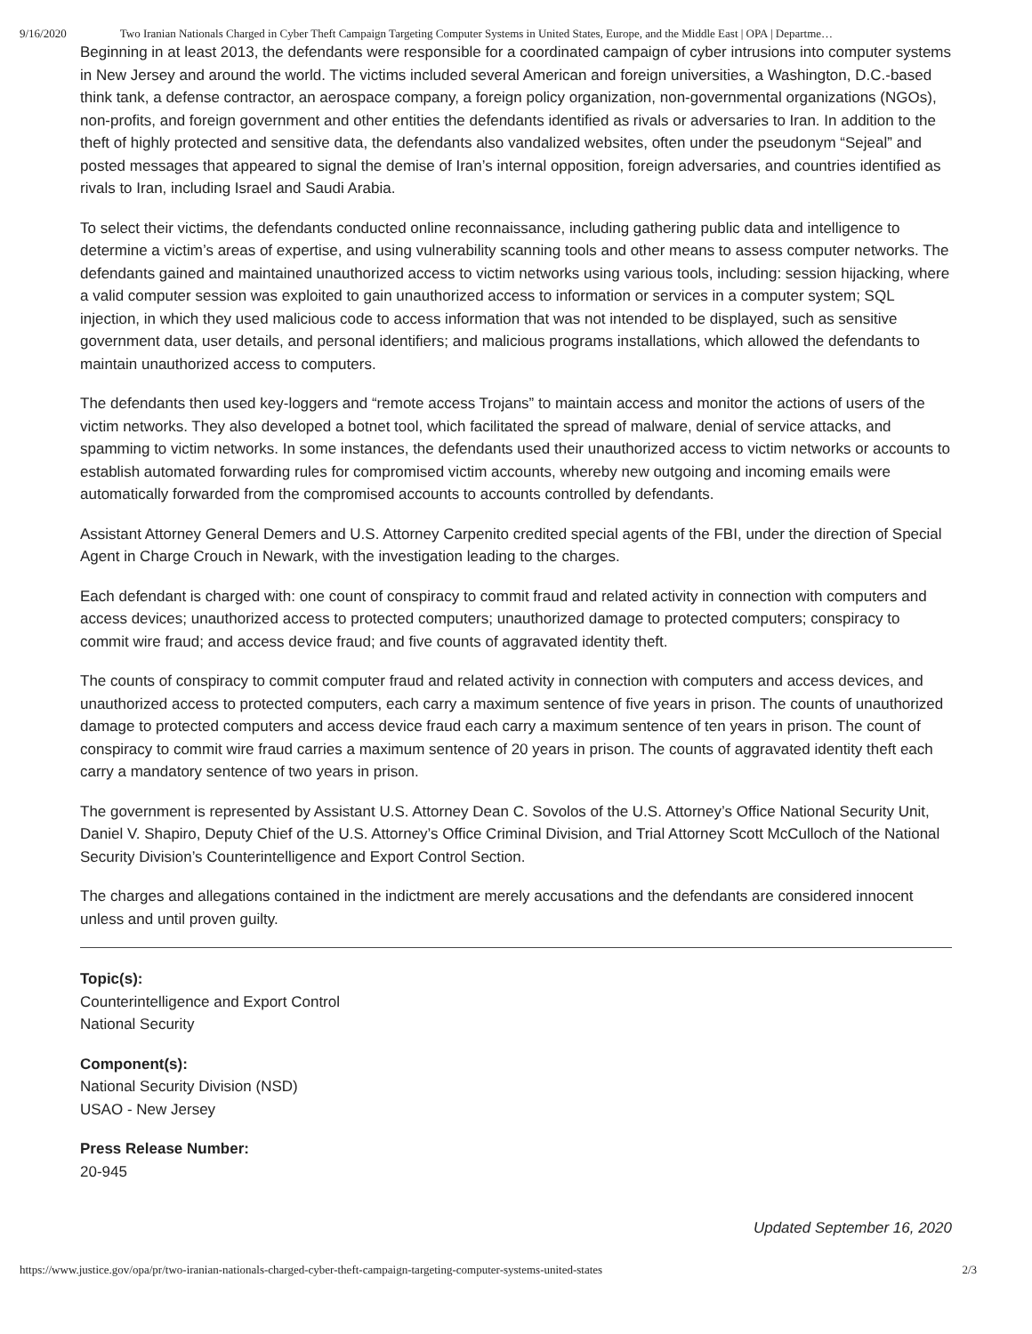9/16/2020 Two Iranian Nationals Charged in Cyber Theft Campaign Targeting Computer Systems in United States, Europe, and the Middle East | OPA | Departme…
Beginning in at least 2013, the defendants were responsible for a coordinated campaign of cyber intrusions into computer systems in New Jersey and around the world. The victims included several American and foreign universities, a Washington, D.C.-based think tank, a defense contractor, an aerospace company, a foreign policy organization, non-governmental organizations (NGOs), non-profits, and foreign government and other entities the defendants identified as rivals or adversaries to Iran. In addition to the theft of highly protected and sensitive data, the defendants also vandalized websites, often under the pseudonym “Sejeal” and posted messages that appeared to signal the demise of Iran’s internal opposition, foreign adversaries, and countries identified as rivals to Iran, including Israel and Saudi Arabia.
To select their victims, the defendants conducted online reconnaissance, including gathering public data and intelligence to determine a victim’s areas of expertise, and using vulnerability scanning tools and other means to assess computer networks. The defendants gained and maintained unauthorized access to victim networks using various tools, including: session hijacking, where a valid computer session was exploited to gain unauthorized access to information or services in a computer system; SQL injection, in which they used malicious code to access information that was not intended to be displayed, such as sensitive government data, user details, and personal identifiers; and malicious programs installations, which allowed the defendants to maintain unauthorized access to computers.
The defendants then used key-loggers and “remote access Trojans” to maintain access and monitor the actions of users of the victim networks. They also developed a botnet tool, which facilitated the spread of malware, denial of service attacks, and spamming to victim networks. In some instances, the defendants used their unauthorized access to victim networks or accounts to establish automated forwarding rules for compromised victim accounts, whereby new outgoing and incoming emails were automatically forwarded from the compromised accounts to accounts controlled by defendants.
Assistant Attorney General Demers and U.S. Attorney Carpenito credited special agents of the FBI, under the direction of Special Agent in Charge Crouch in Newark, with the investigation leading to the charges.
Each defendant is charged with: one count of conspiracy to commit fraud and related activity in connection with computers and access devices; unauthorized access to protected computers; unauthorized damage to protected computers; conspiracy to commit wire fraud; and access device fraud; and five counts of aggravated identity theft.
The counts of conspiracy to commit computer fraud and related activity in connection with computers and access devices, and unauthorized access to protected computers, each carry a maximum sentence of five years in prison. The counts of unauthorized damage to protected computers and access device fraud each carry a maximum sentence of ten years in prison. The count of conspiracy to commit wire fraud carries a maximum sentence of 20 years in prison. The counts of aggravated identity theft each carry a mandatory sentence of two years in prison.
The government is represented by Assistant U.S. Attorney Dean C. Sovolos of the U.S. Attorney’s Office National Security Unit, Daniel V. Shapiro, Deputy Chief of the U.S. Attorney’s Office Criminal Division, and Trial Attorney Scott McCulloch of the National Security Division’s Counterintelligence and Export Control Section.
The charges and allegations contained in the indictment are merely accusations and the defendants are considered innocent unless and until proven guilty.
Topic(s):
Counterintelligence and Export Control
National Security
Component(s):
National Security Division (NSD)
USAO - New Jersey
Press Release Number:
20-945
Updated September 16, 2020
https://www.justice.gov/opa/pr/two-iranian-nationals-charged-cyber-theft-campaign-targeting-computer-systems-united-states 2/3